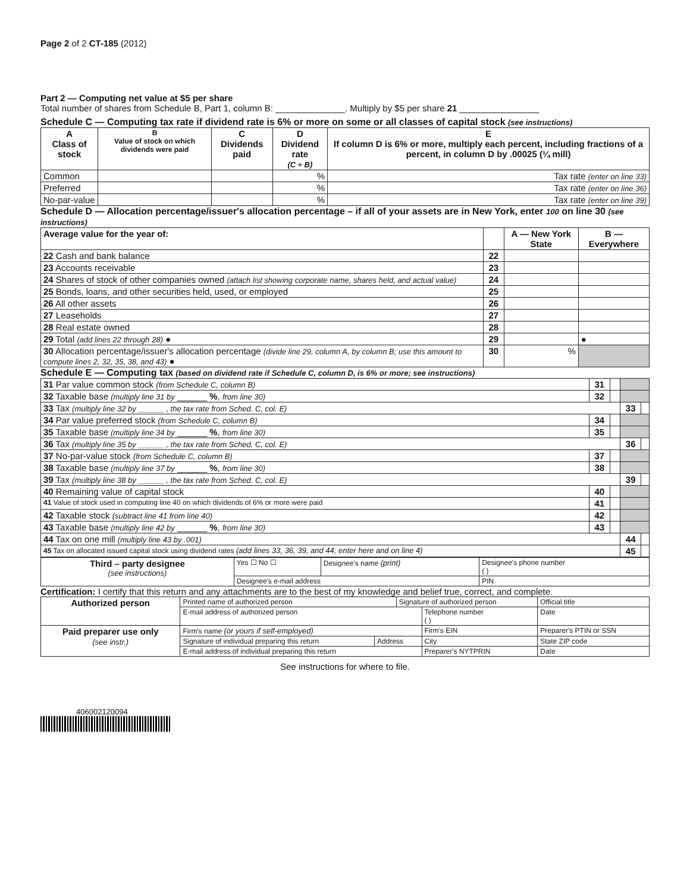Page 2 of 2 CT-185 (2012)
Part 2 — Computing net value at $5 per share
Total number of shares from Schedule B, Part 1, column B: ______________. Multiply by $5 per share 21 ________________
Schedule C — Computing tax rate if dividend rate is 6% or more on some or all classes of capital stock (see instructions)
| A Class of stock | B Value of stock on which dividends were paid | C Dividends paid | D Dividend rate (C ÷ B) | E If column D is 6% or more, multiply each percent, including fractions of a percent, in column D by .00025 (¼ mill) |
| --- | --- | --- | --- | --- |
| Common | | | % | Tax rate (enter on line 33) |
| Preferred | | | % | Tax rate (enter on line 36) |
| No-par-value | | | % | Tax rate (enter on line 39) |
Schedule D — Allocation percentage/issuer's allocation percentage – if all of your assets are in New York, enter 100 on line 30 (see instructions)
| Average value for the year of: | | A — New York State | B — Everywhere |
| --- | --- | --- | --- |
| 22 Cash and bank balance | 22 | | |
| 23 Accounts receivable | 23 | | |
| 24 Shares of stock of other companies owned (attach list showing corporate name, shares held, and actual value) | 24 | | |
| 25 Bonds, loans, and other securities held, used, or employed | 25 | | |
| 26 All other assets | 26 | | |
| 27 Leaseholds | 27 | | |
| 28 Real estate owned | 28 | | |
| 29 Total (add lines 22 through 28) ● | 29 | | ● |
| 30 Allocation percentage/issuer's allocation percentage (divide line 29, column A, by column B; use this amount to compute lines 2, 32, 35, 38, and 43) ● | 30 | % | |
Schedule E — Computing tax (based on dividend rate if Schedule C, column D, is 6% or more; see instructions)
| 31 Par value common stock (from Schedule C, column B) | 31 | | | |
| 32 Taxable base (multiply line 31 by ______ % , from line 30) | 32 | | | |
| 33 Tax (multiply line 32 by ______ , the tax rate from Sched. C, col. E) | | | 33 | |
| 34 Par value preferred stock (from Schedule C, column B) | 34 | | | |
| 35 Taxable base (multiply line 34 by ______ % , from line 30) | 35 | | | |
| 36 Tax (multiply line 35 by ______ , the tax rate from Sched. C, col. E) | | | 36 | |
| 37 No-par-value stock (from Schedule C, column B) | 37 | | | |
| 38 Taxable base (multiply line 37 by ______ % , from line 30) | 38 | | | |
| 39 Tax (multiply line 38 by ______ , the tax rate from Sched. C, col. E) | | | 39 | |
| 40 Remaining value of capital stock | 40 | | | |
| 41 Value of stock used in computing line 40 on which dividends of 6% or more were paid | 41 | | | |
| 42 Taxable stock (subtract line 41 from line 40) | 42 | | | |
| 43 Taxable base (multiply line 42 by ______ % , from line 30) | 43 | | | |
| 44 Tax on one mill (multiply line 43 by .001) | | | 44 | |
| 45 Tax on allocated issued capital stock using dividend rates (add lines 33, 36, 39, and 44; enter here and on line 4) | | | 45 | |
| Third – party designee (see instructions) | Yes ☐ No ☐ | Designee's name (print) | Designee's phone number ( ) |
| | Designee's e-mail address | | PIN |
Certification: I certify that this return and any attachments are to the best of my knowledge and belief true, correct, and complete.
| Authorized person | Printed name of authorized person | | Signature of authorized person | | Official title |
| | E-mail address of authorized person | | | Telephone number ( ) | Date |
| Paid preparer use only (see instr.) | Firm's name (or yours if self-employed) | | | Firm's EIN | Preparer's PTIN or SSN |
| | Signature of individual preparing this return | Address | | City | State ZIP code |
| | E-mail address of individual preparing this return | | | Preparer's NYTPRIN | Date |
See instructions for where to file.
406002120094